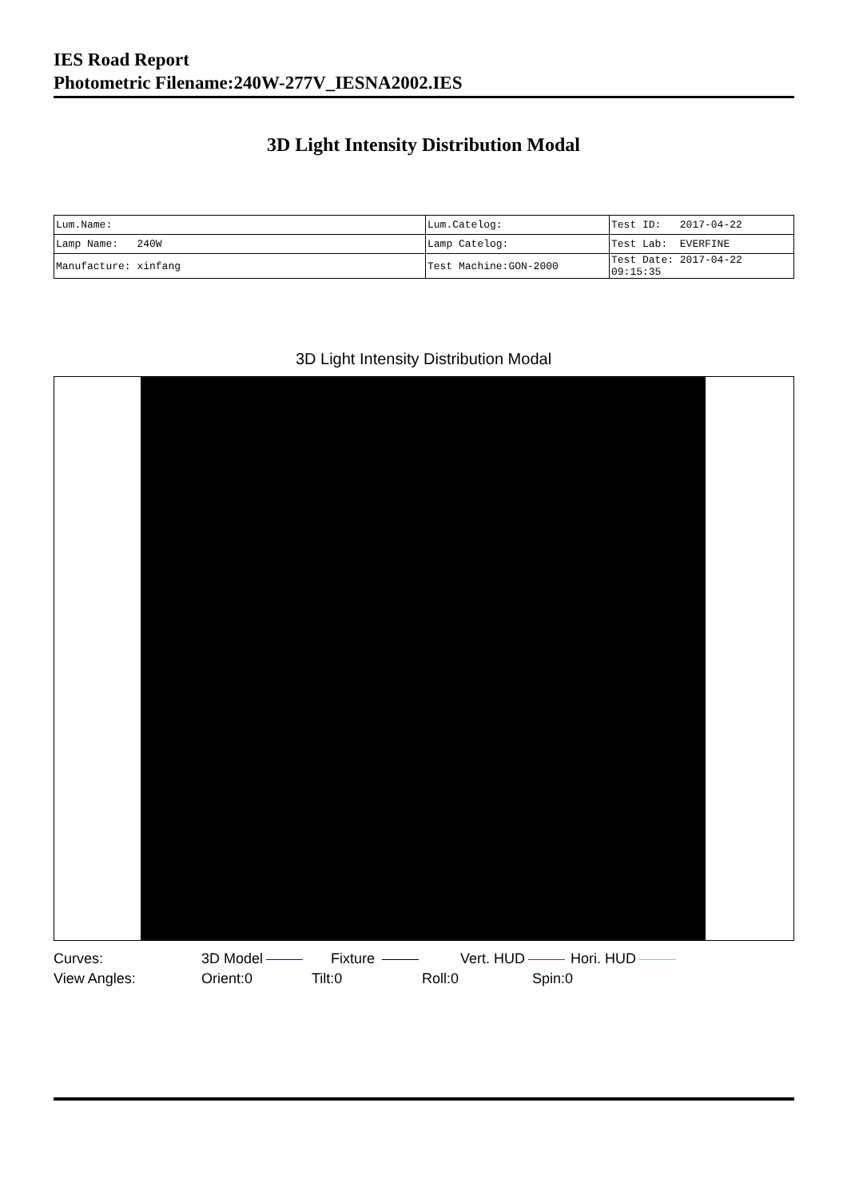IES Road Report
Photometric Filename:240W-277V_IESNA2002.IES
3D Light Intensity Distribution Modal
| Lum.Name: | Lum.Catelog: | Test ID: 2017-04-22 |
| Lamp Name: 240W | Lamp Catelog: | Test Lab: EVERFINE |
| Manufacture: xinfang | Test Machine:GON-2000 | Test Date: 2017-04-22 09:15:35 |
3D Light Intensity Distribution Modal
Curves: 3D Model Fixture Vert. HUD Hori. HUD
View Angles: Orient:0 Tilt:0 Roll:0 Spin:0